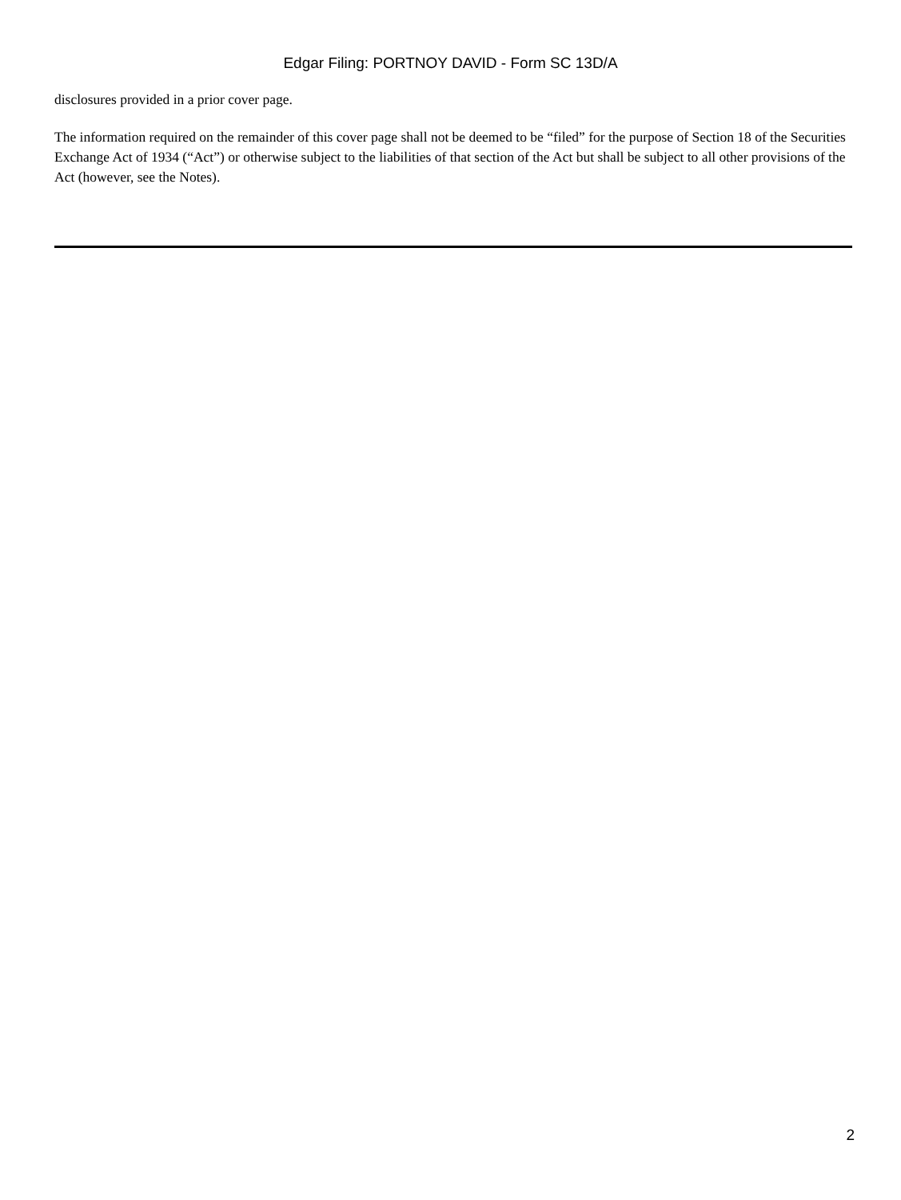Edgar Filing: PORTNOY DAVID - Form SC 13D/A
disclosures provided in a prior cover page.
The information required on the remainder of this cover page shall not be deemed to be “filed” for the purpose of Section 18 of the Securities Exchange Act of 1934 (“Act”) or otherwise subject to the liabilities of that section of the Act but shall be subject to all other provisions of the Act (however, see the Notes).
2